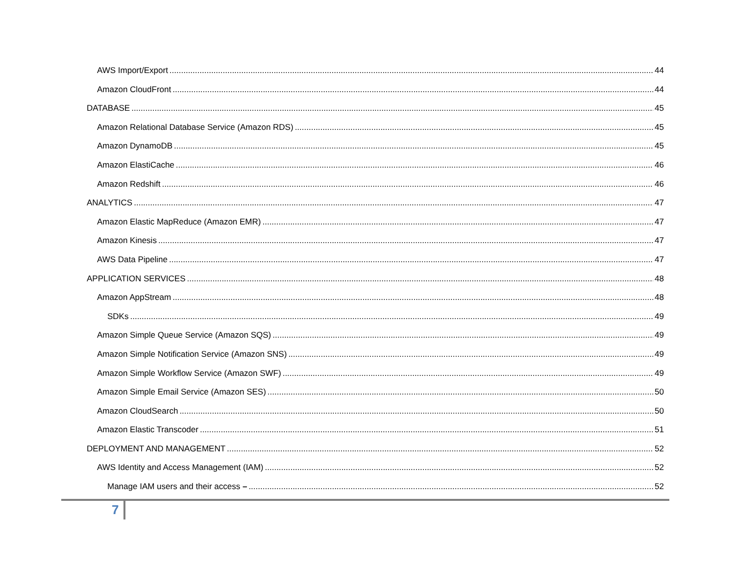AWS Import/Export 44
Amazon CloudFront 44
DATABASE 45
Amazon Relational Database Service (Amazon RDS) 45
Amazon DynamoDB 45
Amazon ElastiCache 46
Amazon Redshift 46
ANALYTICS 47
Amazon Elastic MapReduce (Amazon EMR) 47
Amazon Kinesis 47
AWS Data Pipeline 47
APPLICATION SERVICES 48
Amazon AppStream 48
SDKs 49
Amazon Simple Queue Service (Amazon SQS) 49
Amazon Simple Notification Service (Amazon SNS) 49
Amazon Simple Workflow Service (Amazon SWF) 49
Amazon Simple Email Service (Amazon SES) 50
Amazon CloudSearch 50
Amazon Elastic Transcoder 51
DEPLOYMENT AND MANAGEMENT 52
AWS Identity and Access Management (IAM) 52
Manage IAM users and their access – 52
7